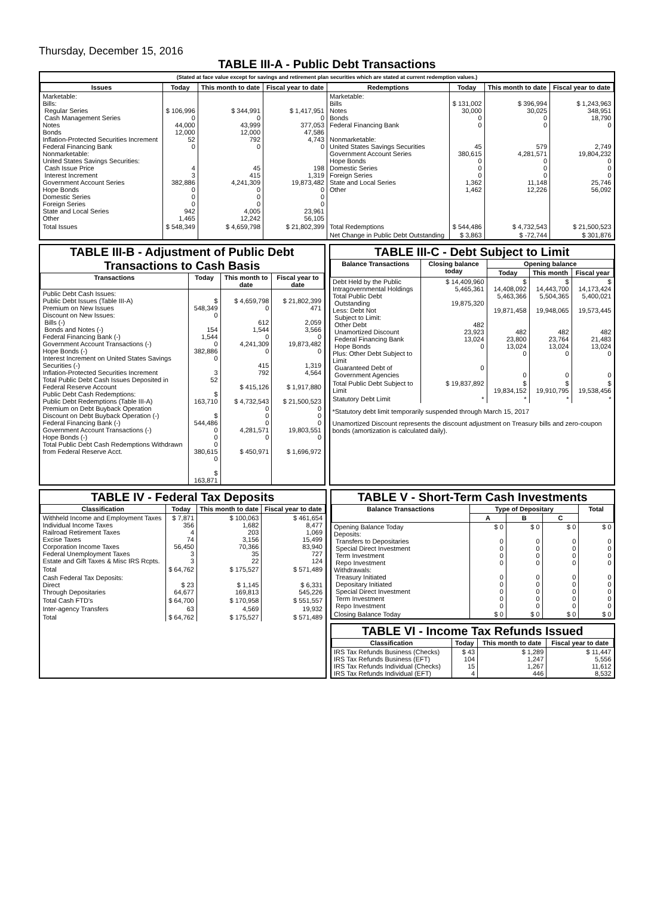Thursday, December 15, 2016
TABLE III-A - Public Debt Transactions
(Stated at face value except for savings and retirement plan securities which are stated at current redemption values.)
| Issues | Today | This month to date | Fiscal year to date | Redemptions | Today | This month to date | Fiscal year to date |
| --- | --- | --- | --- | --- | --- | --- | --- |
| Marketable: Bills: Regular Series Cash Management Series Notes Bonds Inflation-Protected Securities Increment Federal Financing Bank Nonmarketable: United States Savings Securities: Cash Issue Price Interest Increment Government Account Series Hope Bonds Domestic Series Foreign Series State and Local Series Other | $ 106,996 0 44,000 12,000 52 0 4 3 382,886 0 0 0 942 1,465 | $ 344,991 0 43,999 12,000 792 0 45 415 4,241,309 0 0 0 4,005 12,242 | $ 1,417,951 0 377,053 47,586 4,743 0 198 1,319 19,873,482 0 0 0 23,961 56,105 | Marketable: Bills Notes Bonds Federal Financing Bank Nonmarketable: United States Savings Securities Government Account Series Hope Bonds Domestic Series Foreign Series State and Local Series Other | $ 131,002 30,000 0 0 45 380,615 0 0 0 1,362 1,462 | $ 396,994 30,025 0 0 579 4,281,571 0 0 0 11,148 12,226 | $ 1,243,963 348,951 18,790 0 2,749 19,804,232 0 0 0 25,746 56,092 |
| Total Issues | $ 548,349 | $ 4,659,798 | $ 21,802,399 | Total Redemptions | $ 544,486 | $ 4,732,543 | $ 21,500,523 |
| | | | | Net Change in Public Debt Outstanding | $ 3,863 | $ -72,744 | $ 301,876 |
TABLE III-B - Adjustment of Public Debt Transactions to Cash Basis
| Transactions | Today | This month to date | Fiscal year to date |
| --- | --- | --- | --- |
| Public Debt Cash Issues: Public Debt Issues (Table III-A) Premium on New Issues Discount on New Issues: Bills (-) Bonds and Notes (-) Federal Financing Bank (-) Government Account Transactions (-) Hope Bonds (-) Interest Increment on United States Savings Securities (-) Inflation-Protected Securities Increment Total Public Debt Cash Issues Deposited in Federal Reserve Account Public Debt Cash Redemptions: Public Debt Redemptions (Table III-A) Premium on Debt Buyback Operation Discount on Debt Buyback Operation (-) Federal Financing Bank (-) Government Account Transactions (-) Hope Bonds (-) Total Public Debt Cash Redemptions Withdrawn from Federal Reserve Acct. | $ 548,349 0 154 1,544 0 382,886 0 3 52 $ 163,710 $ 544,486 0 0 0 380,615 0 $ 163,871 | $ 4,659,798 0 612 1,544 0 4,241,309 0 415 792 $ 415,126 $ 4,732,543 0 0 0 4,281,571 0 $ 450,971 | $ 21,802,399 471 2,059 3,566 0 19,873,482 0 1,319 4,564 $ 1,917,880 $ 21,500,523 0 0 0 19,803,551 0 $ 1,696,972 |
TABLE III-C - Debt Subject to Limit
| Balance Transactions | Closing balance today | Opening balance | | |
| --- | --- | --- | --- | --- |
| | | Today | This month | Fiscal year |
| Debt Held by the Public Intragovernmental Holdings Total Public Debt Outstanding Less: Debt Not Subject to Limit: Other Debt Unamortized Discount Federal Financing Bank Hope Bonds Plus: Other Debt Subject to Limit Guaranteed Debt of Government Agencies | $ 14,409,960 5,465,361 19,875,320 482 23,923 13,024 0 0 | $ 14,408,092 5,463,366 19,871,458 482 23,800 13,024 0 0 | $ 14,443,700 5,504,365 19,948,065 482 23,764 13,024 0 0 | $ 14,173,424 5,400,021 19,573,445 482 21,483 13,024 0 0 |
| Total Public Debt Subject to Limit | $ 19,837,892 | $ 19,834,152 | $ 19,910,795 | $ 19,538,456 |
| Statutory Debt Limit | * | * | * | * |
*Statutory debt limit temporarily suspended through March 15, 2017
Unamortized Discount represents the discount adjustment on Treasury bills and zero-coupon bonds (amortization is calculated daily).
TABLE IV - Federal Tax Deposits
| Classification | Today | This month to date | Fiscal year to date |
| --- | --- | --- | --- |
| Withheld Income and Employment Taxes Individual Income Taxes Railroad Retirement Taxes Excise Taxes Corporation Income Taxes Federal Unemployment Taxes Estate and Gift Taxes & Misc IRS Rcpts. | $ 7,871 356 4 74 56,450 3 3 | $ 100,063 1,682 203 3,156 70,366 35 22 | $ 461,654 8,477 1,069 15,499 83,940 727 124 |
| Total | $ 64,762 | $ 175,527 | $ 571,489 |
| Cash Federal Tax Deposits: Direct Through Depositaries | $ 23 64,677 | $ 1,145 169,813 | $ 6,331 545,226 |
| Total Cash FTD's | $ 64,700 | $ 170,958 | $ 551,557 |
| Inter-agency Transfers | 63 | 4,569 | 19,932 |
| Total | $ 64,762 | $ 175,527 | $ 571,489 |
TABLE V - Short-Term Cash Investments
| Balance Transactions | Type of Depositary | | | Total |
| --- | --- | --- | --- | --- |
| | A | B | C | |
| Opening Balance Today Deposits: Transfers to Depositaries Special Direct Investment Term Investment Repo Investment Withdrawals: Treasury Initiated Depositary Initiated Special Direct Investment Term Investment Repo Investment | $ 0 0 0 0 0 0 0 0 0 0 | $ 0 0 0 0 0 0 0 0 0 0 | $ 0 0 0 0 0 0 0 0 0 0 | $ 0 0 0 0 0 0 0 0 0 0 |
| Closing Balance Today | $ 0 | $ 0 | $ 0 | $ 0 |
TABLE VI - Income Tax Refunds Issued
| Classification | Today | This month to date | Fiscal year to date |
| --- | --- | --- | --- |
| IRS Tax Refunds Business (Checks) IRS Tax Refunds Business (EFT) IRS Tax Refunds Individual (Checks) IRS Tax Refunds Individual (EFT) | $ 43 104 15 4 | $ 1,289 1,247 1,267 446 | $ 11,447 5,556 11,612 8,532 |